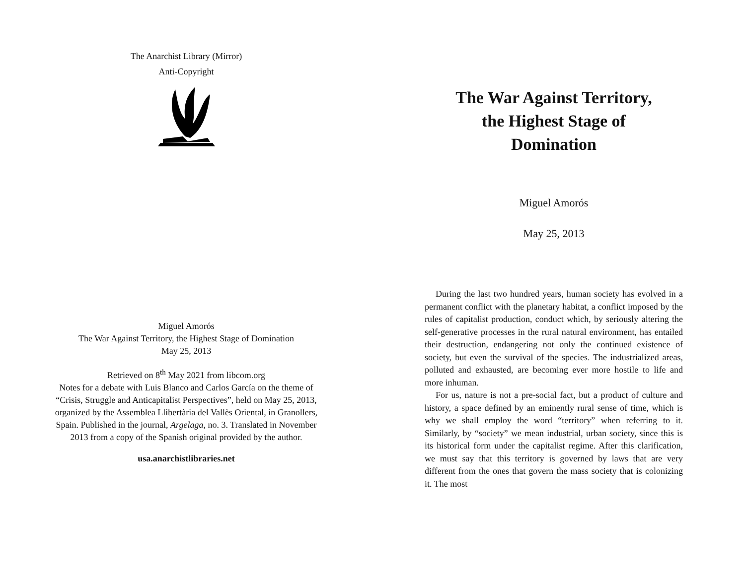The Anarchist Library (Mirror)
Anti-Copyright
Miguel Amorós
The War Against Territory, the Highest Stage of Domination
May 25, 2013
Retrieved on 8<sup>th</sup> May 2021 from libcom.org
Notes for a debate with Luis Blanco and Carlos García on the theme of “Crisis, Struggle and Anticapitalist Perspectives”, held on May 25, 2013, organized by the Assemblea Llibertària del Vallès Oriental, in Granollers, Spain. Published in the journal, Argelaga, no. 3. Translated in November 2013 from a copy of the Spanish original provided by the author.
usa.anarchistlibraries.net
The War Against Territory,
the Highest Stage of
Domination
Miguel Amorós
May 25, 2013
During the last two hundred years, human society has evolved in a permanent conflict with the planetary habitat, a conflict imposed by the rules of capitalist production, conduct which, by seriously altering the self-generative processes in the rural natural environment, has entailed their destruction, endangering not only the continued existence of society, but even the survival of the species. The industrialized areas, polluted and exhausted, are becoming ever more hostile to life and more inhuman.
For us, nature is not a pre-social fact, but a product of culture and history, a space defined by an eminently rural sense of time, which is why we shall employ the word “territory” when referring to it. Similarly, by “society” we mean industrial, urban society, since this is its historical form under the capitalist regime. After this clarification, we must say that this territory is governed by laws that are very different from the ones that govern the mass society that is colonizing it. The most